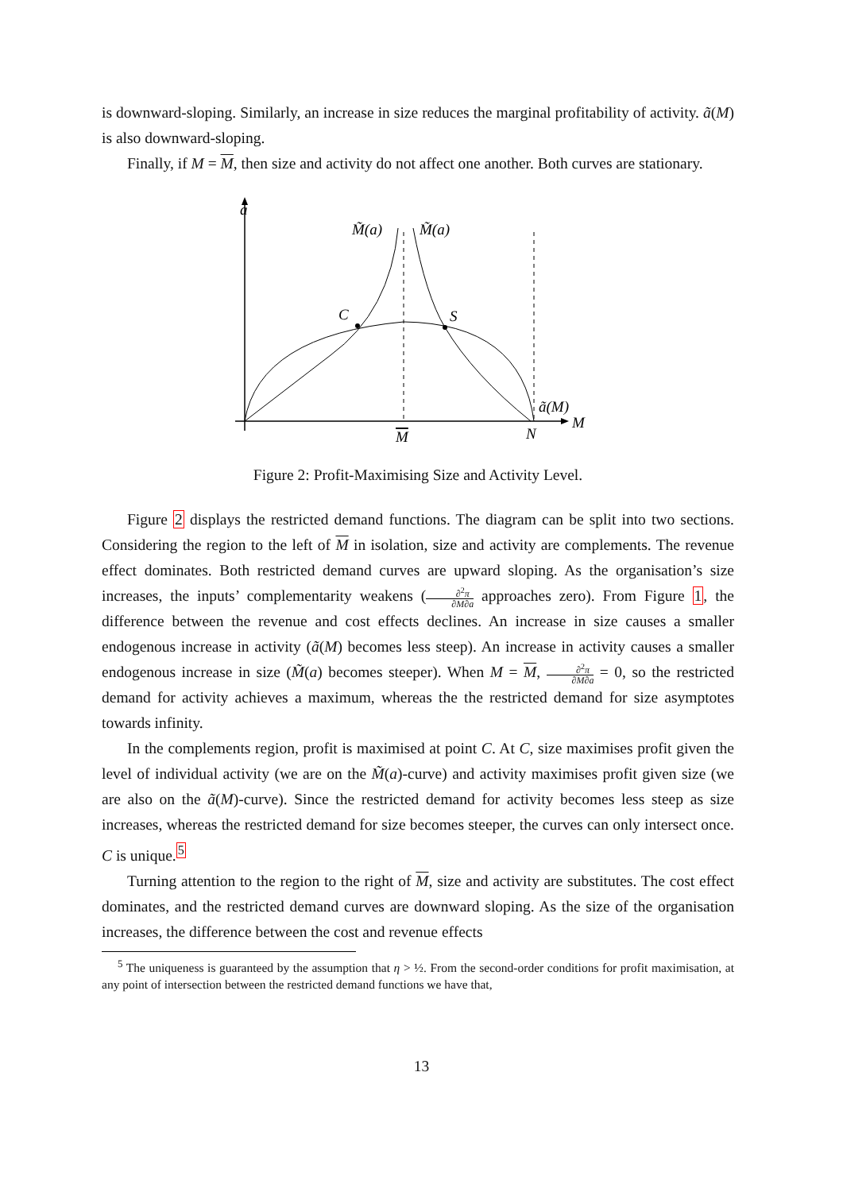is downward-sloping. Similarly, an increase in size reduces the marginal profitability of activity. ã(M) is also downward-sloping.
Finally, if M = M, then size and activity do not affect one another. Both curves are stationary.
a
M̃(a)
M̃(a)
C
S
ã(M)
M
N
M
Figure 2: Profit-Maximising Size and Activity Level.
Figure 2 displays the restricted demand functions. The diagram can be split into two sections. Considering the region to the left of M in isolation, size and activity are complements. The revenue effect dominates. Both restricted demand curves are upward sloping. As the organisation’s size increases, the inputs’ complementarity weakens (∂<sup>2</sup>π ∂M∂a approaches zero). From Figure 1, the difference between the revenue and cost effects declines. An increase in size causes a smaller endogenous increase in activity (ã(M) becomes less steep). An increase in activity causes a smaller endogenous increase in size (M̃(a) becomes steeper). When M = M, ∂<sup>2</sup>π ∂M∂a = 0, so the restricted demand for activity achieves a maximum, whereas the the restricted demand for size asymptotes towards infinity.
In the complements region, profit is maximised at point C. At C, size maximises profit given the level of individual activity (we are on the M̃(a)-curve) and activity maximises profit given size (we are also on the ã(M)-curve). Since the restricted demand for activity becomes less steep as size increases, whereas the restricted demand for size becomes steeper, the curves can only intersect once. C is unique.<sup>5</sup>
Turning attention to the region to the right of M, size and activity are substitutes. The cost effect dominates, and the restricted demand curves are downward sloping. As the size of the organisation increases, the difference between the cost and revenue effects
<sup>5</sup> The uniqueness is guaranteed by the assumption that η > ½. From the second-order conditions for profit maximisation, at any point of intersection between the restricted demand functions we have that,
13